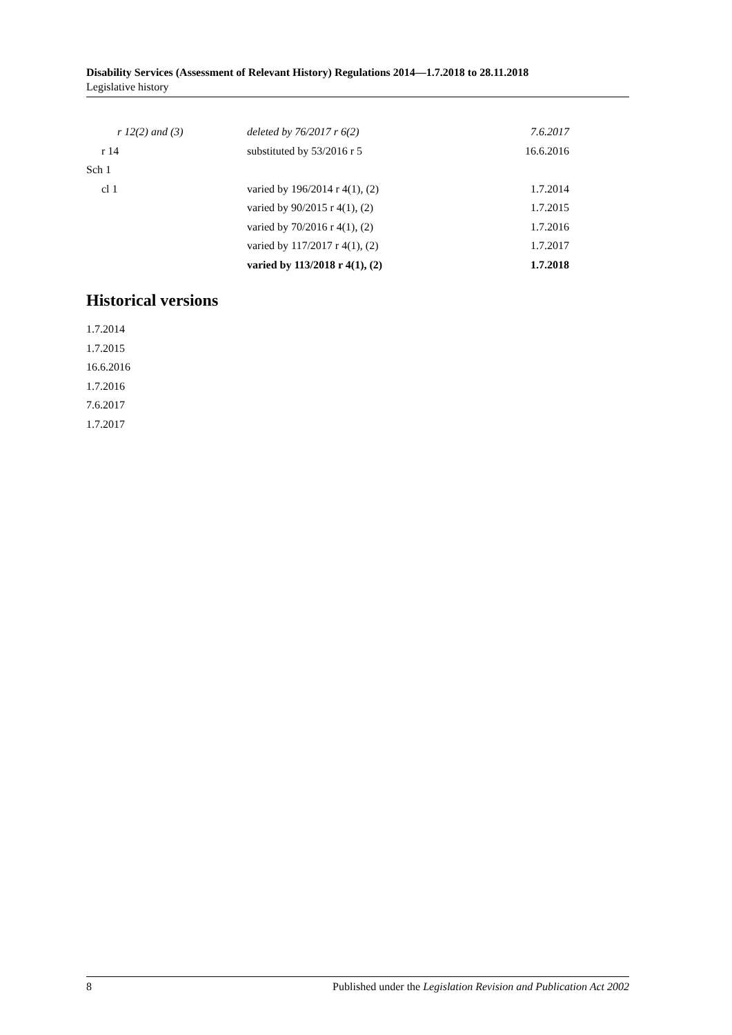Disability Services (Assessment of Relevant History) Regulations 2014—1.7.2018 to 28.11.2018
Legislative history
| r 12(2) and (3) | deleted by 76/2017 r 6(2) | 7.6.2017 |
| r 14 | substituted by 53/2016 r 5 | 16.6.2016 |
| Sch 1 | | |
| cl 1 | varied by 196/2014 r 4(1), (2) | 1.7.2014 |
| | varied by 90/2015 r 4(1), (2) | 1.7.2015 |
| | varied by 70/2016 r 4(1), (2) | 1.7.2016 |
| | varied by 117/2017 r 4(1), (2) | 1.7.2017 |
| | varied by 113/2018 r 4(1), (2) | 1.7.2018 |
Historical versions
1.7.2014
1.7.2015
16.6.2016
1.7.2016
7.6.2017
1.7.2017
8 Published under the Legislation Revision and Publication Act 2002